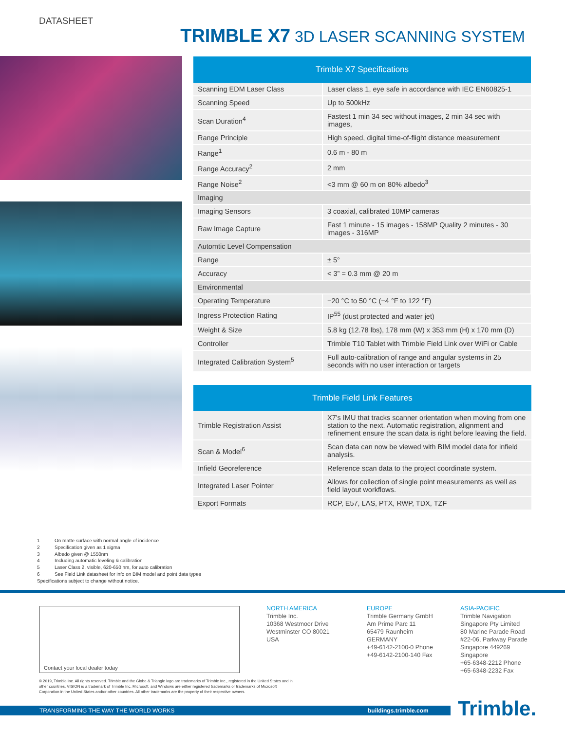DATASHEET
TRIMBLE X7 3D LASER SCANNING SYSTEM
| Trimble X7 Specifications | |
| --- | --- |
| Scanning EDM Laser Class | Laser class 1, eye safe in accordance with IEC EN60825-1 |
| Scanning Speed | Up to 500kHz |
| Scan Duration<sup>4</sup> | Fastest 1 min 34 sec without images, 2 min 34 sec with images, |
| Range Principle | High speed, digital time-of-flight distance measurement |
| Range<sup>1</sup> | 0.6 m - 80 m |
| Range Accuracy<sup>2</sup> | 2 mm |
| Range Noise<sup>2</sup> | <3 mm @ 60 m on 80% albedo<sup>3</sup> |
| Imaging | |
| Imaging Sensors | 3 coaxial, calibrated 10MP cameras |
| Raw Image Capture | Fast 1 minute - 15 images - 158MP Quality 2 minutes - 30 images - 316MP |
| Automtic Level Compensation | |
| Range | ± 5° |
| Accuracy | < 3” = 0.3 mm @ 20 m |
| Environmental | |
| Operating Temperature | −20 °C to 50 °C (−4 °F to 122 °F) |
| Ingress Protection Rating | IP<sup>55</sup> (dust protected and water jet) |
| Weight & Size | 5.8 kg (12.78 lbs), 178 mm (W) x 353 mm (H) x 170 mm (D) |
| Controller | Trimble T10 Tablet with Trimble Field Link over WiFi or Cable |
| Integrated Calibration System<sup>5</sup> | Full auto-calibration of range and angular systems in 25 seconds with no user interaction or targets |
| Trimble Field Link Features | |
| --- | --- |
| Trimble Registration Assist | X7's IMU that tracks scanner orientation when moving from one station to the next. Automatic registration, alignment and refinement ensure the scan data is right before leaving the field. |
| Scan & Model<sup>6</sup> | Scan data can now be viewed with BIM model data for infield analysis. |
| Infield Georeference | Reference scan data to the project coordinate system. |
| Integrated Laser Pointer | Allows for collection of single point measurements as well as field layout workflows. |
| Export Formats | RCP, E57, LAS, PTX, RWP, TDX, TZF |
1 On matte surface with normal angle of incidence
2 Specification given as 1 sigma
3 Albedo given @ 1550nm
4 Including automatic leveling & calibration
5 Laser Class 2, visible, 620-650 nm, for auto calibration
6 See Field Link datasheet for info on BIM model and point data types
Specifications subject to change without notice.
Contact your local dealer today
NORTH AMERICA
Trimble Inc.
10368 Westmoor Drive
Westminster CO 80021
USA
EUROPE
Trimble Germany GmbH
Am Prime Parc 11
65479 Raunheim
GERMANY
+49-6142-2100-0 Phone
+49-6142-2100-140 Fax
ASIA-PACIFIC
Trimble Navigation
Singapore Pty Limited
80 Marine Parade Road
#22-06, Parkway Parade
Singapore 449269
Singapore
+65-6348-2212 Phone
+65-6348-2232 Fax
© 2019, Trimble Inc. All rights reserved. Trimble and the Globe & Triangle logo are trademarks of Trimble Inc., registered in the United States and in other countries. VISION is a trademark of Trimble Inc. Microsoft, and Windows are either registered trademarks or trademarks of Microsoft Corporation in the United States and/or other countries. All other trademarks are the property of their respective owners.
TRANSFORMING THE WAY THE WORLD WORKS buildings.trimble.com Trimble.